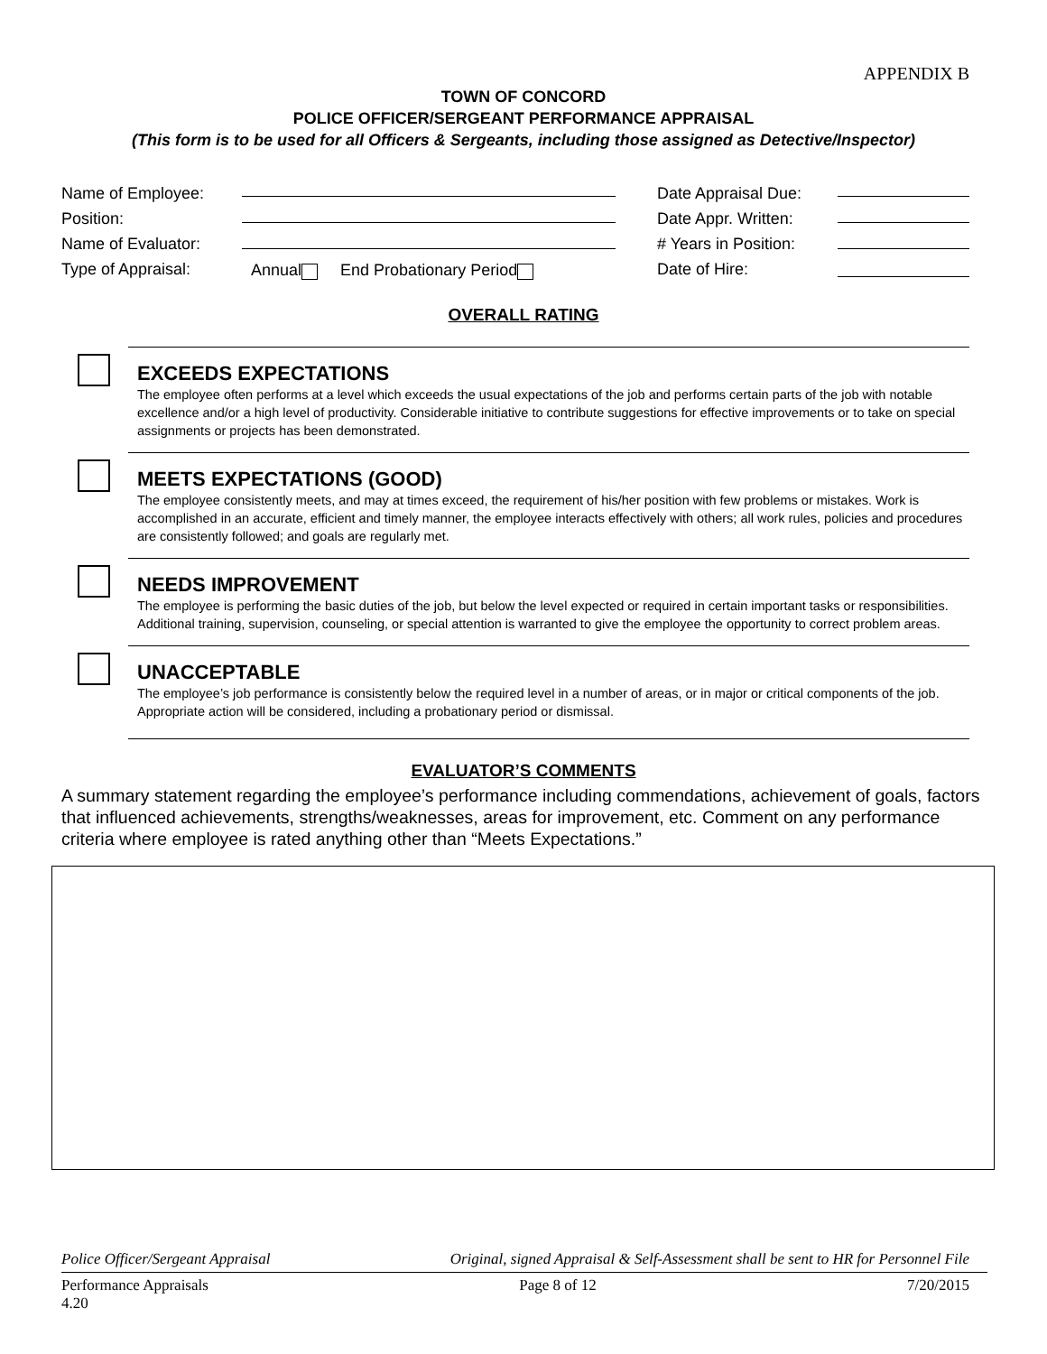APPENDIX B
TOWN OF CONCORD
POLICE OFFICER/SERGEANT PERFORMANCE APPRAISAL
(This form is to be used for all Officers & Sergeants, including those assigned as Detective/Inspector)
Name of Employee:
Position:
Name of Evaluator:
Type of Appraisal:
Annual End Probationary Period
Date Appraisal Due:
Date Appr. Written:
# Years in Position:
Date of Hire:
OVERALL RATING
EXCEEDS EXPECTATIONS
The employee often performs at a level which exceeds the usual expectations of the job and performs certain parts of the job with notable excellence and/or a high level of productivity. Considerable initiative to contribute suggestions for effective improvements or to take on special assignments or projects has been demonstrated.
MEETS EXPECTATIONS (GOOD)
The employee consistently meets, and may at times exceed, the requirement of his/her position with few problems or mistakes. Work is accomplished in an accurate, efficient and timely manner, the employee interacts effectively with others; all work rules, policies and procedures are consistently followed; and goals are regularly met.
NEEDS IMPROVEMENT
The employee is performing the basic duties of the job, but below the level expected or required in certain important tasks or responsibilities. Additional training, supervision, counseling, or special attention is warranted to give the employee the opportunity to correct problem areas.
UNACCEPTABLE
The employee’s job performance is consistently below the required level in a number of areas, or in major or critical components of the job. Appropriate action will be considered, including a probationary period or dismissal.
EVALUATOR’S COMMENTS
A summary statement regarding the employee’s performance including commendations, achievement of goals, factors that influenced achievements, strengths/weaknesses, areas for improvement, etc. Comment on any performance criteria where employee is rated anything other than “Meets Expectations.”
Police Officer/Sergeant Appraisal Original, signed Appraisal & Self-Assessment shall be sent to HR for Personnel File
Performance Appraisals
4.20 Page 8 of 12 7/20/2015